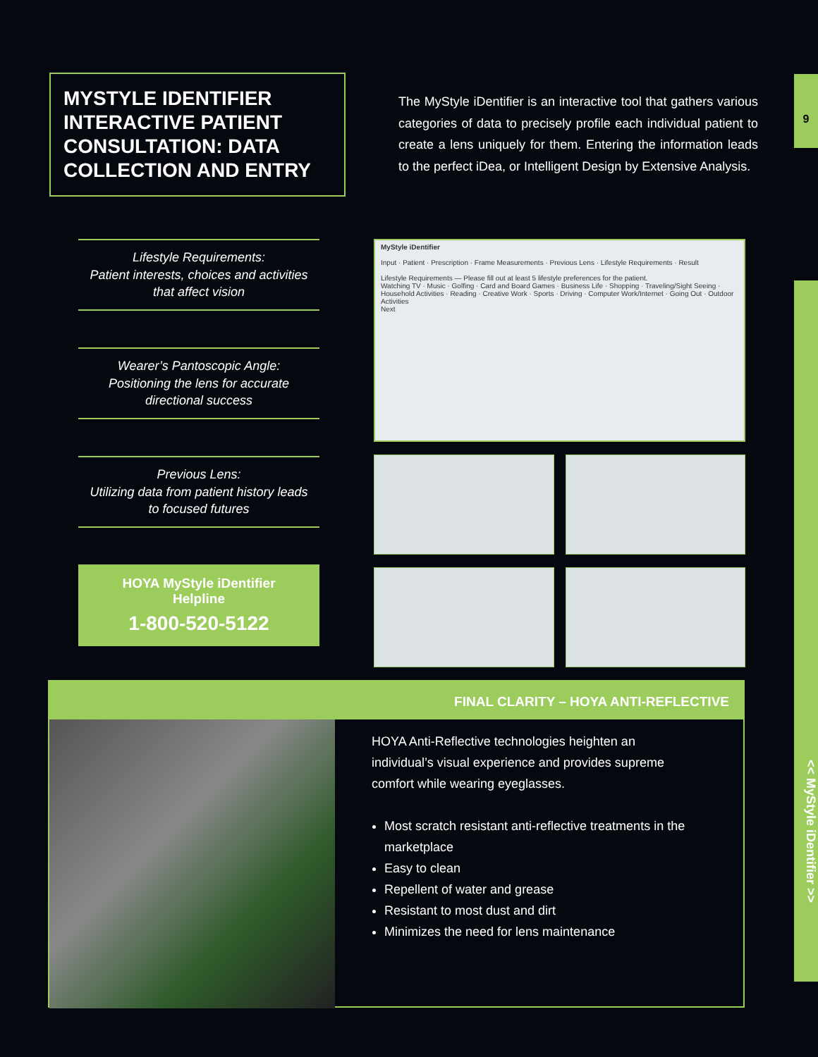9
<< MyStyle iDentifier >>
MYSTYLE IDENTIFIER INTERACTIVE PATIENT CONSULTATION: DATA COLLECTION AND ENTRY
The MyStyle iDentifier is an interactive tool that gathers various categories of data to precisely profile each individual patient to create a lens uniquely for them. Entering the information leads to the perfect iDea, or Intelligent Design by Extensive Analysis.
Lifestyle Requirements:
Patient interests, choices and activities that affect vision
Wearer’s Pantoscopic Angle:
Positioning the lens for accurate directional success
Previous Lens:
Utilizing data from patient history leads to focused futures
HOYA MyStyle iDentifier
Helpline
1-800-520-5122
MyStyle iDentifier
Input · Patient · Prescription · Frame Measurements · Previous Lens · Lifestyle Requirements · Result
Lifestyle Requirements — Please fill out at least 5 lifestyle preferences for the patient.
Watching TV · Music · Golfing · Card and Board Games · Business Life · Shopping · Traveling/Sight Seeing · Household Activities · Reading · Creative Work · Sports · Driving · Computer Work/Internet · Going Out · Outdoor Activities
Next
FINAL CLARITY – HOYA ANTI-REFLECTIVE
HOYA Anti-Reflective technologies heighten an individual’s visual experience and provides supreme comfort while wearing eyeglasses.
Most scratch resistant anti-reflective treatments in the marketplace
Easy to clean
Repellent of water and grease
Resistant to most dust and dirt
Minimizes the need for lens maintenance